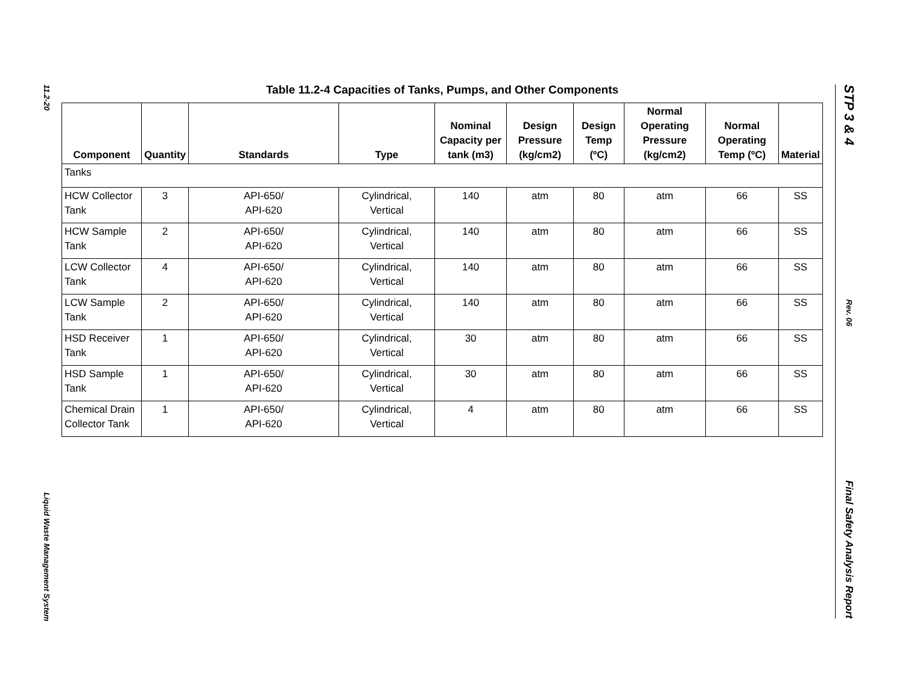11.2-20
Liquid Waste Management System
STP 3 & 4
Rev. 06
Final Safety Analysis Report
Table 11.2-4 Capacities of Tanks, Pumps, and Other Components
| Component | Quantity | Standards | Type | Nominal Capacity per tank (m3) | Design Pressure (kg/cm2) | Design Temp (ºC) | Normal Operating Pressure (kg/cm2) | Normal Operating Temp (ºC) | Material |
| --- | --- | --- | --- | --- | --- | --- | --- | --- | --- |
| Tanks | | | | | | | | | |
| HCW Collector Tank | 3 | API-650/ API-620 | Cylindrical, Vertical | 140 | atm | 80 | atm | 66 | SS |
| HCW Sample Tank | 2 | API-650/ API-620 | Cylindrical, Vertical | 140 | atm | 80 | atm | 66 | SS |
| LCW Collector Tank | 4 | API-650/ API-620 | Cylindrical, Vertical | 140 | atm | 80 | atm | 66 | SS |
| LCW Sample Tank | 2 | API-650/ API-620 | Cylindrical, Vertical | 140 | atm | 80 | atm | 66 | SS |
| HSD Receiver Tank | 1 | API-650/ API-620 | Cylindrical, Vertical | 30 | atm | 80 | atm | 66 | SS |
| HSD Sample Tank | 1 | API-650/ API-620 | Cylindrical, Vertical | 30 | atm | 80 | atm | 66 | SS |
| Chemical Drain Collector Tank | 1 | API-650/ API-620 | Cylindrical, Vertical | 4 | atm | 80 | atm | 66 | SS |